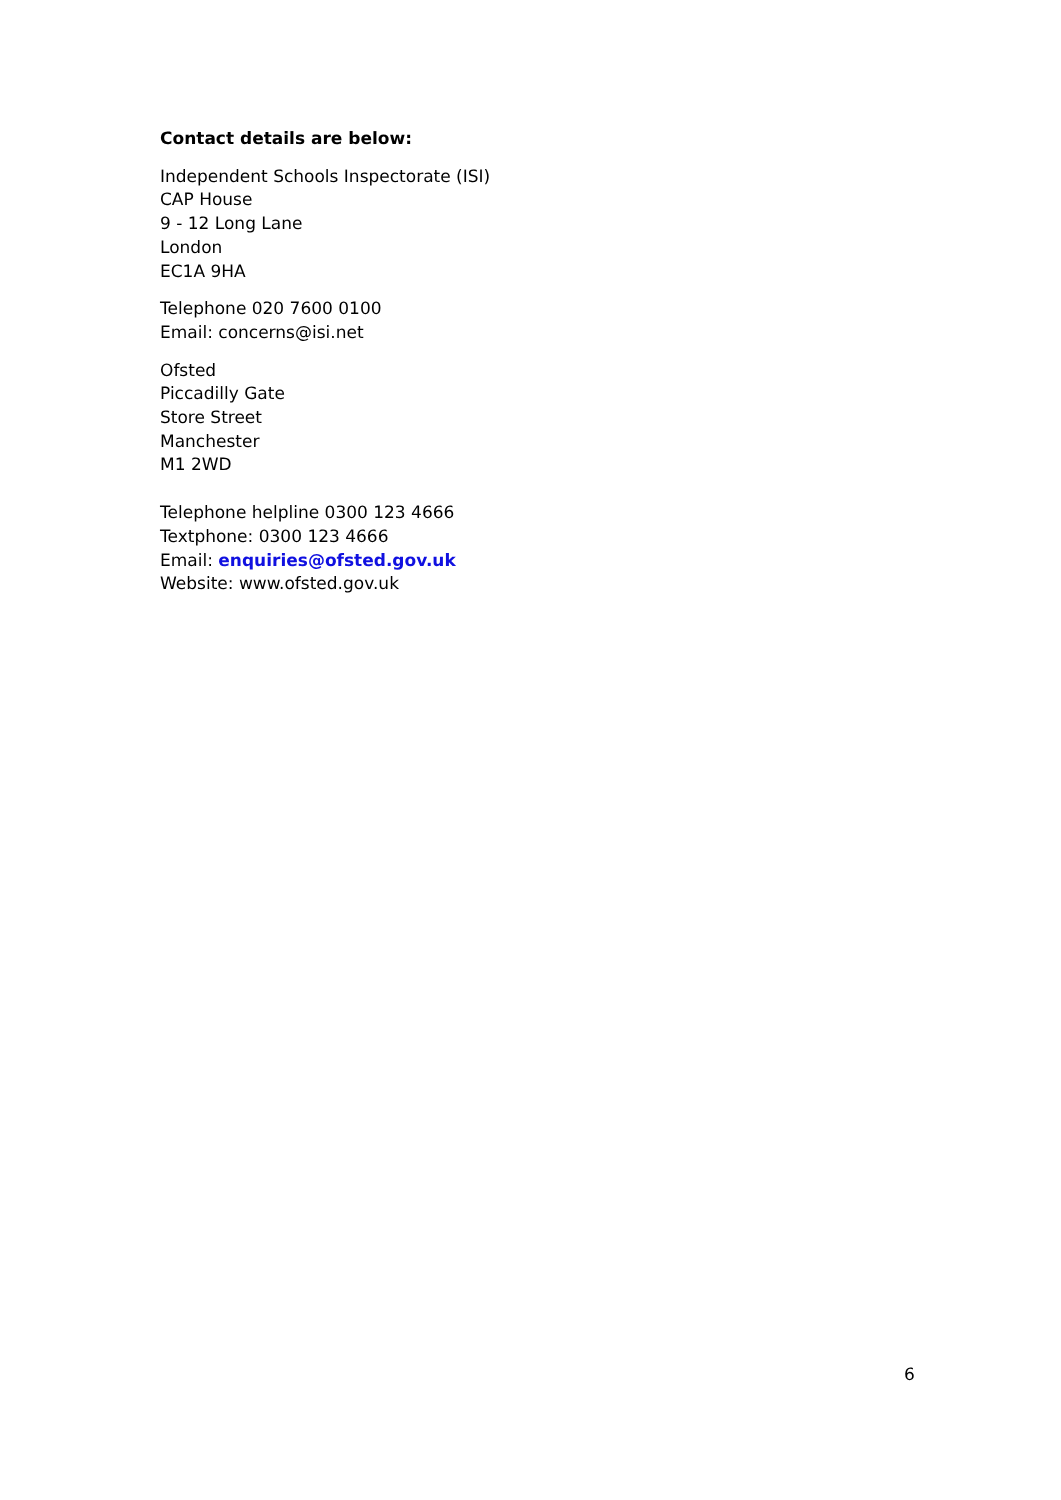Contact details are below:
Independent Schools Inspectorate (ISI)
CAP House
9 - 12 Long Lane
London
EC1A 9HA
Telephone 020 7600 0100
Email: concerns@isi.net
Ofsted
Piccadilly Gate
Store Street
Manchester
M1 2WD
Telephone helpline 0300 123 4666
Textphone: 0300 123 4666
Email: enquiries@ofsted.gov.uk
Website: www.ofsted.gov.uk
6